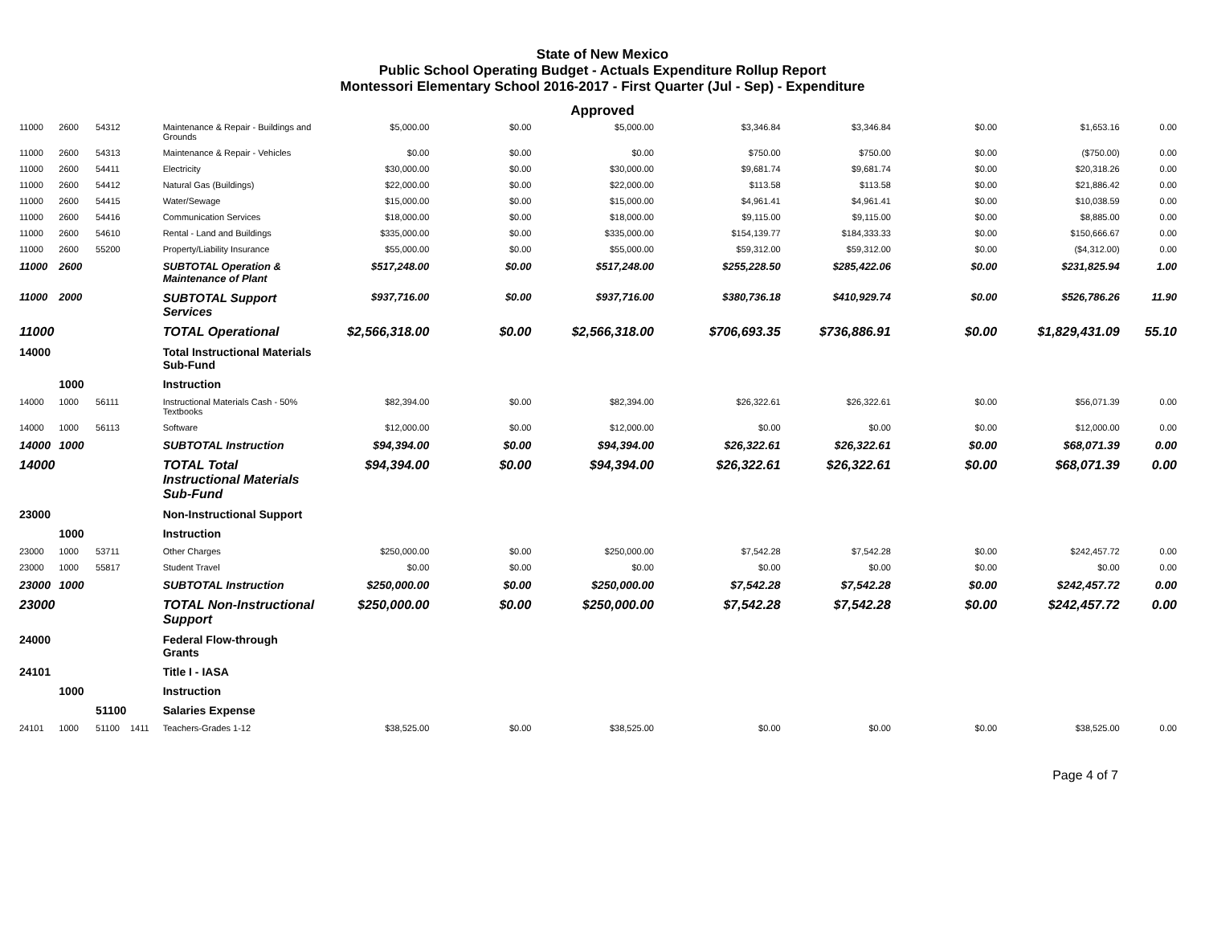State of New Mexico
Public School Operating Budget - Actuals Expenditure Rollup Report
Montessori Elementary School 2016-2017 - First Quarter (Jul - Sep) - Expenditure
Approved
| 11000 | 2600 | 54312 | | Maintenance & Repair - Buildings and Grounds | $5,000.00 | $0.00 | $5,000.00 | $3,346.84 | $3,346.84 | $0.00 | $1,653.16 | 0.00 |
| 11000 | 2600 | 54313 | | Maintenance & Repair - Vehicles | $0.00 | $0.00 | $0.00 | $750.00 | $750.00 | $0.00 | ($750.00) | 0.00 |
| 11000 | 2600 | 54411 | | Electricity | $30,000.00 | $0.00 | $30,000.00 | $9,681.74 | $9,681.74 | $0.00 | $20,318.26 | 0.00 |
| 11000 | 2600 | 54412 | | Natural Gas (Buildings) | $22,000.00 | $0.00 | $22,000.00 | $113.58 | $113.58 | $0.00 | $21,886.42 | 0.00 |
| 11000 | 2600 | 54415 | | Water/Sewage | $15,000.00 | $0.00 | $15,000.00 | $4,961.41 | $4,961.41 | $0.00 | $10,038.59 | 0.00 |
| 11000 | 2600 | 54416 | | Communication Services | $18,000.00 | $0.00 | $18,000.00 | $9,115.00 | $9,115.00 | $0.00 | $8,885.00 | 0.00 |
| 11000 | 2600 | 54610 | | Rental - Land and Buildings | $335,000.00 | $0.00 | $335,000.00 | $154,139.77 | $184,333.33 | $0.00 | $150,666.67 | 0.00 |
| 11000 | 2600 | 55200 | | Property/Liability Insurance | $55,000.00 | $0.00 | $55,000.00 | $59,312.00 | $59,312.00 | $0.00 | ($4,312.00) | 0.00 |
| 11000 | 2600 | | | SUBTOTAL Operation & Maintenance of Plant | $517,248.00 | $0.00 | $517,248.00 | $255,228.50 | $285,422.06 | $0.00 | $231,825.94 | 1.00 |
| 11000 | 2000 | | | SUBTOTAL Support Services | $937,716.00 | $0.00 | $937,716.00 | $380,736.18 | $410,929.74 | $0.00 | $526,786.26 | 11.90 |
| 11000 | | | | TOTAL Operational | $2,566,318.00 | $0.00 | $2,566,318.00 | $706,693.35 | $736,886.91 | $0.00 | $1,829,431.09 | 55.10 |
| 14000 | | | | Total Instructional Materials Sub-Fund | | | | | | | | |
| | 1000 | | | Instruction | | | | | | | | |
| 14000 | 1000 | 56111 | | Instructional Materials Cash - 50% Textbooks | $82,394.00 | $0.00 | $82,394.00 | $26,322.61 | $26,322.61 | $0.00 | $56,071.39 | 0.00 |
| 14000 | 1000 | 56113 | | Software | $12,000.00 | $0.00 | $12,000.00 | $0.00 | $0.00 | $0.00 | $12,000.00 | 0.00 |
| 14000 | 1000 | | | SUBTOTAL Instruction | $94,394.00 | $0.00 | $94,394.00 | $26,322.61 | $26,322.61 | $0.00 | $68,071.39 | 0.00 |
| 14000 | | | | TOTAL Total Instructional Materials Sub-Fund | $94,394.00 | $0.00 | $94,394.00 | $26,322.61 | $26,322.61 | $0.00 | $68,071.39 | 0.00 |
| 23000 | | | | Non-Instructional Support | | | | | | | | |
| | 1000 | | | Instruction | | | | | | | | |
| 23000 | 1000 | 53711 | | Other Charges | $250,000.00 | $0.00 | $250,000.00 | $7,542.28 | $7,542.28 | $0.00 | $242,457.72 | 0.00 |
| 23000 | 1000 | 55817 | | Student Travel | $0.00 | $0.00 | $0.00 | $0.00 | $0.00 | $0.00 | $0.00 | 0.00 |
| 23000 | 1000 | | | SUBTOTAL Instruction | $250,000.00 | $0.00 | $250,000.00 | $7,542.28 | $7,542.28 | $0.00 | $242,457.72 | 0.00 |
| 23000 | | | | TOTAL Non-Instructional Support | $250,000.00 | $0.00 | $250,000.00 | $7,542.28 | $7,542.28 | $0.00 | $242,457.72 | 0.00 |
| 24000 | | | | Federal Flow-through Grants | | | | | | | | |
| 24101 | | | | Title I - IASA | | | | | | | | |
| | 1000 | | | Instruction | | | | | | | | |
| | | 51100 | | Salaries Expense | | | | | | | | |
| 24101 | 1000 | 51100 | 1411 | Teachers-Grades 1-12 | $38,525.00 | $0.00 | $38,525.00 | $0.00 | $0.00 | $0.00 | $38,525.00 | 0.00 |
Page 4 of 7